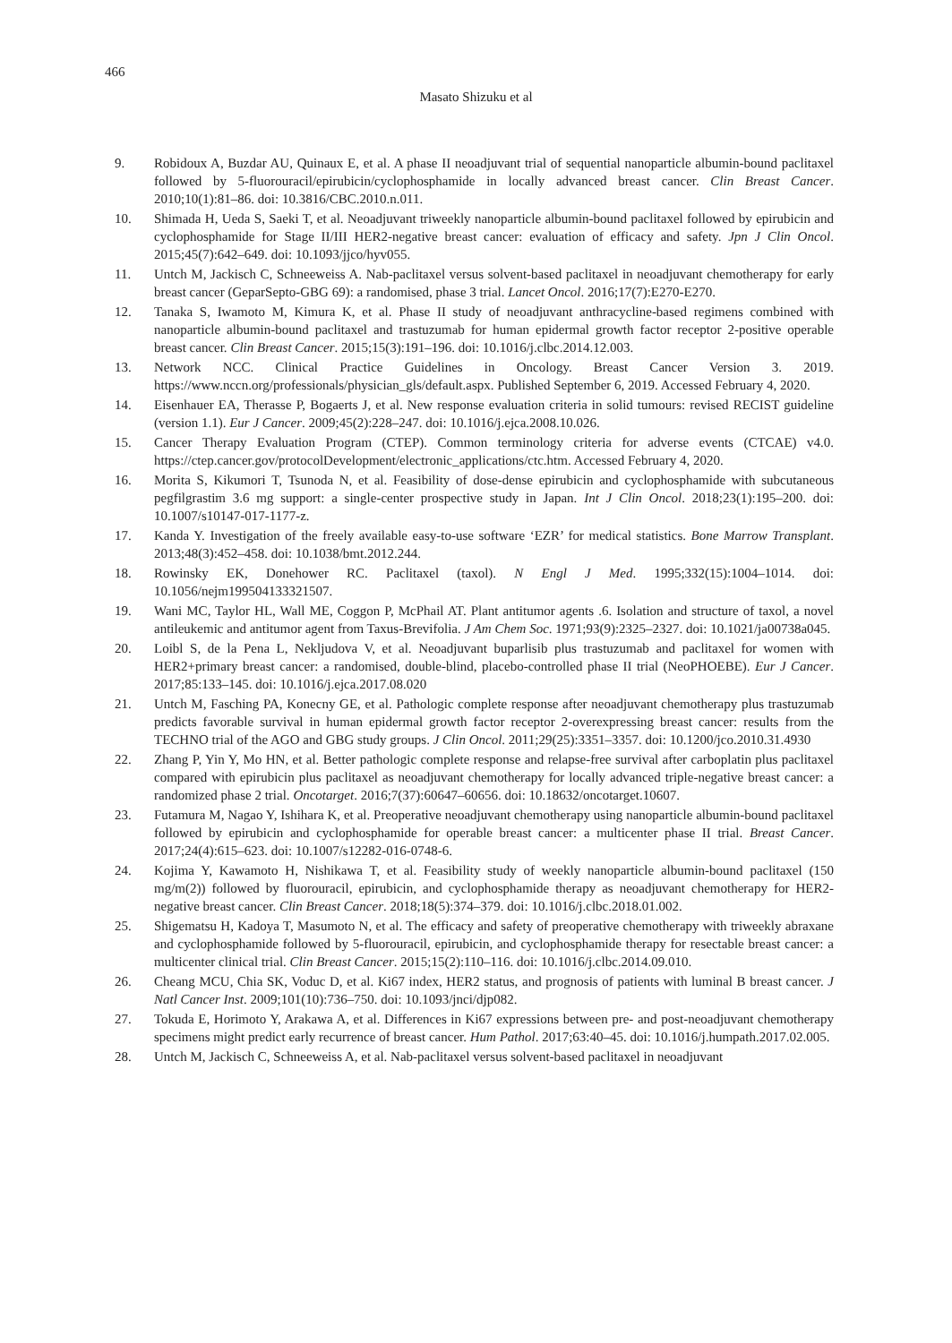466
Masato Shizuku et al
9. Robidoux A, Buzdar AU, Quinaux E, et al. A phase II neoadjuvant trial of sequential nanoparticle albumin-bound paclitaxel followed by 5-fluorouracil/epirubicin/cyclophosphamide in locally advanced breast cancer. Clin Breast Cancer. 2010;10(1):81–86. doi: 10.3816/CBC.2010.n.011.
10. Shimada H, Ueda S, Saeki T, et al. Neoadjuvant triweekly nanoparticle albumin-bound paclitaxel followed by epirubicin and cyclophosphamide for Stage II/III HER2-negative breast cancer: evaluation of efficacy and safety. Jpn J Clin Oncol. 2015;45(7):642–649. doi: 10.1093/jjco/hyv055.
11. Untch M, Jackisch C, Schneeweiss A. Nab-paclitaxel versus solvent-based paclitaxel in neoadjuvant chemotherapy for early breast cancer (GeparSepto-GBG 69): a randomised, phase 3 trial. Lancet Oncol. 2016;17(7):E270-E270.
12. Tanaka S, Iwamoto M, Kimura K, et al. Phase II study of neoadjuvant anthracycline-based regimens combined with nanoparticle albumin-bound paclitaxel and trastuzumab for human epidermal growth factor receptor 2-positive operable breast cancer. Clin Breast Cancer. 2015;15(3):191–196. doi: 10.1016/j.clbc.2014.12.003.
13. Network NCC. Clinical Practice Guidelines in Oncology. Breast Cancer Version 3. 2019. https://www.nccn.org/professionals/physician_gls/default.aspx. Published September 6, 2019. Accessed February 4, 2020.
14. Eisenhauer EA, Therasse P, Bogaerts J, et al. New response evaluation criteria in solid tumours: revised RECIST guideline (version 1.1). Eur J Cancer. 2009;45(2):228–247. doi: 10.1016/j.ejca.2008.10.026.
15. Cancer Therapy Evaluation Program (CTEP). Common terminology criteria for adverse events (CTCAE) v4.0. https://ctep.cancer.gov/protocolDevelopment/electronic_applications/ctc.htm. Accessed February 4, 2020.
16. Morita S, Kikumori T, Tsunoda N, et al. Feasibility of dose-dense epirubicin and cyclophosphamide with subcutaneous pegfilgrastim 3.6 mg support: a single-center prospective study in Japan. Int J Clin Oncol. 2018;23(1):195–200. doi: 10.1007/s10147-017-1177-z.
17. Kanda Y. Investigation of the freely available easy-to-use software ‘EZR’ for medical statistics. Bone Marrow Transplant. 2013;48(3):452–458. doi: 10.1038/bmt.2012.244.
18. Rowinsky EK, Donehower RC. Paclitaxel (taxol). N Engl J Med. 1995;332(15):1004–1014. doi: 10.1056/nejm199504133321507.
19. Wani MC, Taylor HL, Wall ME, Coggon P, McPhail AT. Plant antitumor agents .6. Isolation and structure of taxol, a novel antileukemic and antitumor agent from Taxus-Brevifolia. J Am Chem Soc. 1971;93(9):2325–2327. doi: 10.1021/ja00738a045.
20. Loibl S, de la Pena L, Nekljudova V, et al. Neoadjuvant buparlisib plus trastuzumab and paclitaxel for women with HER2+primary breast cancer: a randomised, double-blind, placebo-controlled phase II trial (NeoPHOEBE). Eur J Cancer. 2017;85:133–145. doi: 10.1016/j.ejca.2017.08.020
21. Untch M, Fasching PA, Konecny GE, et al. Pathologic complete response after neoadjuvant chemotherapy plus trastuzumab predicts favorable survival in human epidermal growth factor receptor 2-overexpressing breast cancer: results from the TECHNO trial of the AGO and GBG study groups. J Clin Oncol. 2011;29(25):3351–3357. doi: 10.1200/jco.2010.31.4930
22. Zhang P, Yin Y, Mo HN, et al. Better pathologic complete response and relapse-free survival after carboplatin plus paclitaxel compared with epirubicin plus paclitaxel as neoadjuvant chemotherapy for locally advanced triple-negative breast cancer: a randomized phase 2 trial. Oncotarget. 2016;7(37):60647–60656. doi: 10.18632/oncotarget.10607.
23. Futamura M, Nagao Y, Ishihara K, et al. Preoperative neoadjuvant chemotherapy using nanoparticle albumin-bound paclitaxel followed by epirubicin and cyclophosphamide for operable breast cancer: a multicenter phase II trial. Breast Cancer. 2017;24(4):615–623. doi: 10.1007/s12282-016-0748-6.
24. Kojima Y, Kawamoto H, Nishikawa T, et al. Feasibility study of weekly nanoparticle albumin-bound paclitaxel (150 mg/m(2)) followed by fluorouracil, epirubicin, and cyclophosphamide therapy as neoadjuvant chemotherapy for HER2-negative breast cancer. Clin Breast Cancer. 2018;18(5):374–379. doi: 10.1016/j.clbc.2018.01.002.
25. Shigematsu H, Kadoya T, Masumoto N, et al. The efficacy and safety of preoperative chemotherapy with triweekly abraxane and cyclophosphamide followed by 5-fluorouracil, epirubicin, and cyclophosphamide therapy for resectable breast cancer: a multicenter clinical trial. Clin Breast Cancer. 2015;15(2):110–116. doi: 10.1016/j.clbc.2014.09.010.
26. Cheang MCU, Chia SK, Voduc D, et al. Ki67 index, HER2 status, and prognosis of patients with luminal B breast cancer. J Natl Cancer Inst. 2009;101(10):736–750. doi: 10.1093/jnci/djp082.
27. Tokuda E, Horimoto Y, Arakawa A, et al. Differences in Ki67 expressions between pre- and post-neoadjuvant chemotherapy specimens might predict early recurrence of breast cancer. Hum Pathol. 2017;63:40–45. doi: 10.1016/j.humpath.2017.02.005.
28. Untch M, Jackisch C, Schneeweiss A, et al. Nab-paclitaxel versus solvent-based paclitaxel in neoadjuvant